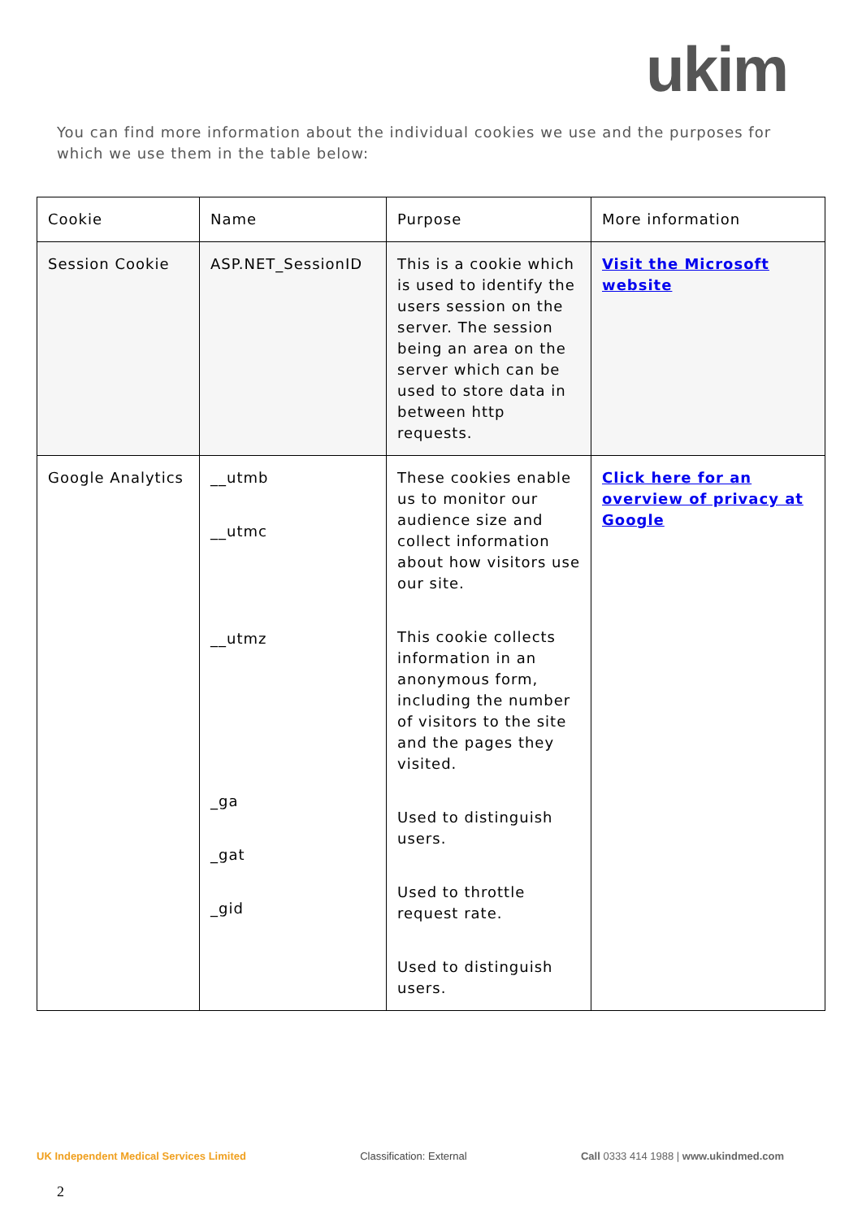ukim
You can find more information about the individual cookies we use and the purposes for which we use them in the table below:
| Cookie | Name | Purpose | More information |
| Session Cookie | ASP.NET_SessionID | This is a cookie which is used to identify the users session on the server. The session being an area on the server which can be used to store data in between http requests. | Visit the Microsoft website |
| Google Analytics | __utmb __utmc __utmz _ga _gat _gid | These cookies enable us to monitor our audience size and collect information about how visitors use our site. This cookie collects information in an anonymous form, including the number of visitors to the site and the pages they visited. Used to distinguish users. Used to throttle request rate. Used to distinguish users. | Click here for an overview of privacy at Google |
UK Independent Medical Services Limited Classification: External Call 0333 414 1988 | www.ukindmed.com
2